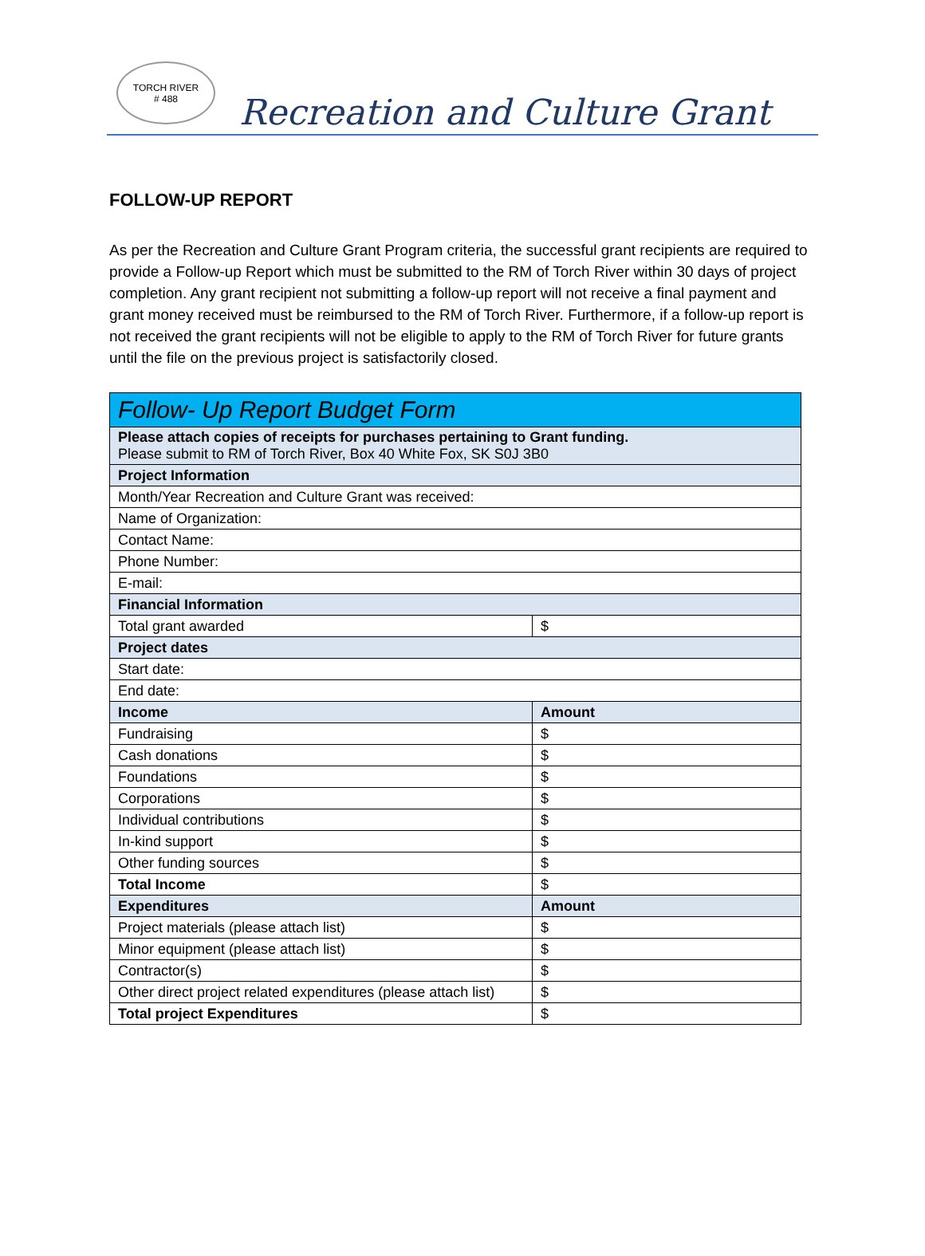TORCH RIVER
# 488
Recreation and Culture Grant
FOLLOW-UP REPORT
As per the Recreation and Culture Grant Program criteria, the successful grant recipients are required to provide a Follow-up Report which must be submitted to the RM of Torch River within 30 days of project completion. Any grant recipient not submitting a follow-up report will not receive a final payment and grant money received must be reimbursed to the RM of Torch River. Furthermore, if a follow-up report is not received the grant recipients will not be eligible to apply to the RM of Torch River for future grants until the file on the previous project is satisfactorily closed.
| Follow- Up Report Budget Form | |
| --- | --- |
| Please attach copies of receipts for purchases pertaining to Grant funding. Please submit to RM of Torch River, Box 40 White Fox, SK S0J 3B0 | |
| Project Information | |
| Month/Year Recreation and Culture Grant was received: | |
| Name of Organization: | |
| Contact Name: | |
| Phone Number: | |
| E-mail: | |
| Financial Information | |
| Total grant awarded | $ |
| Project dates | |
| Start date: | |
| End date: | |
| Income | Amount |
| Fundraising | $ |
| Cash donations | $ |
| Foundations | $ |
| Corporations | $ |
| Individual contributions | $ |
| In-kind support | $ |
| Other funding sources | $ |
| Total Income | $ |
| Expenditures | Amount |
| Project materials (please attach list) | $ |
| Minor equipment (please attach list) | $ |
| Contractor(s) | $ |
| Other direct project related expenditures (please attach list) | $ |
| Total project Expenditures | $ |